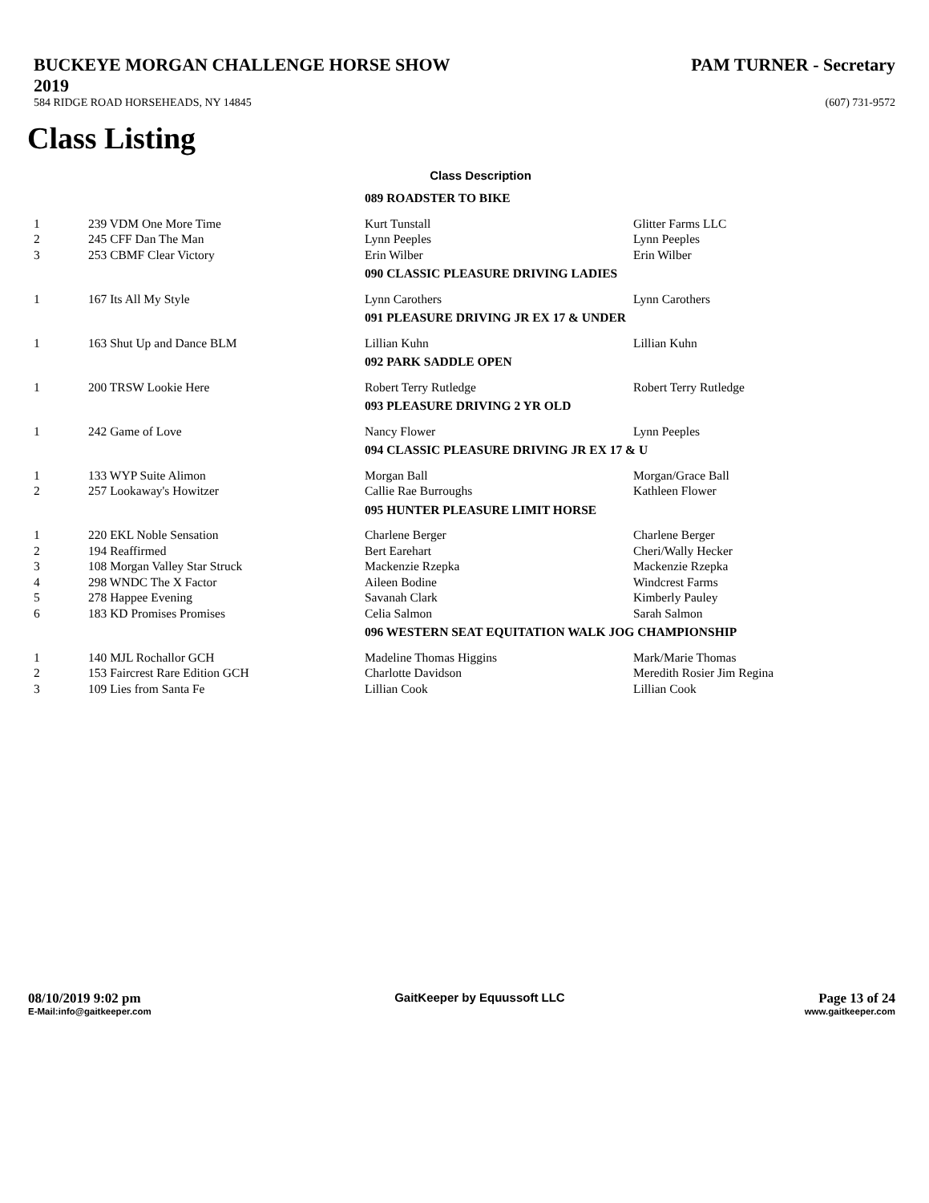BUCKEYE MORGAN CHALLENGE HORSE SHOW
2019
PAM TURNER - Secretary
584 RIDGE ROAD HORSEHEADS, NY 14845
(607) 731-9572
Class Listing
Class Description
| | | 089 ROADSTER TO BIKE | |
| 1 | 239 VDM One More Time | Kurt Tunstall | Glitter Farms LLC |
| 2 | 245 CFF Dan The Man | Lynn Peeples | Lynn Peeples |
| 3 | 253 CBMF Clear Victory | Erin Wilber | Erin Wilber |
| | | 090 CLASSIC PLEASURE DRIVING LADIES | |
| 1 | 167 Its All My Style | Lynn Carothers | Lynn Carothers |
| | | 091 PLEASURE DRIVING JR EX 17 & UNDER | |
| 1 | 163 Shut Up and Dance BLM | Lillian Kuhn | Lillian Kuhn |
| | | 092 PARK SADDLE OPEN | |
| 1 | 200 TRSW Lookie Here | Robert Terry Rutledge | Robert Terry Rutledge |
| | | 093 PLEASURE DRIVING 2 YR OLD | |
| 1 | 242 Game of Love | Nancy Flower | Lynn Peeples |
| | | 094 CLASSIC PLEASURE DRIVING JR EX 17 & U | |
| 1 | 133 WYP Suite Alimon | Morgan Ball | Morgan/Grace Ball |
| 2 | 257 Lookaway's Howitzer | Callie Rae Burroughs | Kathleen Flower |
| | | 095 HUNTER PLEASURE LIMIT HORSE | |
| 1 | 220 EKL Noble Sensation | Charlene Berger | Charlene Berger |
| 2 | 194 Reaffirmed | Bert Earehart | Cheri/Wally Hecker |
| 3 | 108 Morgan Valley Star Struck | Mackenzie Rzepka | Mackenzie Rzepka |
| 4 | 298 WNDC The X Factor | Aileen Bodine | Windcrest Farms |
| 5 | 278 Happee Evening | Savanah Clark | Kimberly Pauley |
| 6 | 183 KD Promises Promises | Celia Salmon | Sarah Salmon |
| | | 096 WESTERN SEAT EQUITATION WALK JOG CHAMPIONSHIP | |
| 1 | 140 MJL Rochallor GCH | Madeline Thomas Higgins | Mark/Marie Thomas |
| 2 | 153 Faircrest Rare Edition GCH | Charlotte Davidson | Meredith Rosier Jim Regina |
| 3 | 109 Lies from Santa Fe | Lillian Cook | Lillian Cook |
08/10/2019 9:02 pm GaitKeeper by Equussoft LLC Page 13 of 24
E-Mail:info@gaitkeeper.com www.gaitkeeper.com